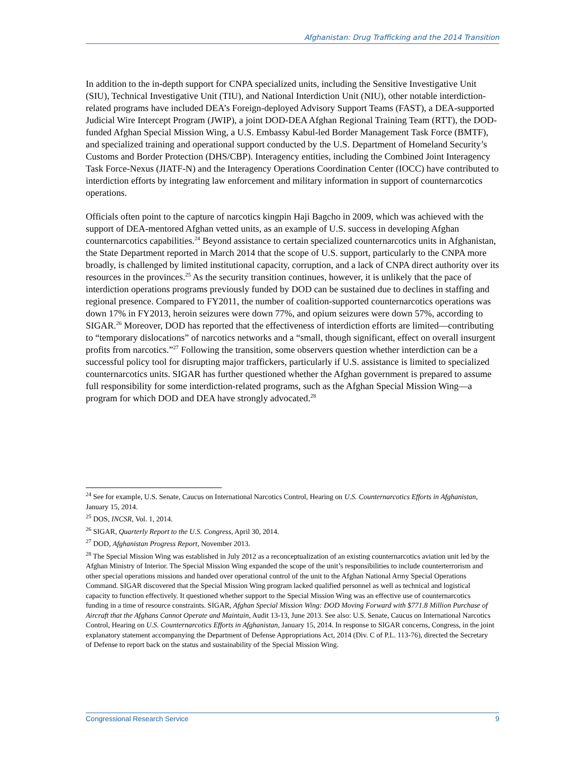Afghanistan: Drug Trafficking and the 2014 Transition
In addition to the in-depth support for CNPA specialized units, including the Sensitive Investigative Unit (SIU), Technical Investigative Unit (TIU), and National Interdiction Unit (NIU), other notable interdiction-related programs have included DEA’s Foreign-deployed Advisory Support Teams (FAST), a DEA-supported Judicial Wire Intercept Program (JWIP), a joint DOD-DEA Afghan Regional Training Team (RTT), the DOD-funded Afghan Special Mission Wing, a U.S. Embassy Kabul-led Border Management Task Force (BMTF), and specialized training and operational support conducted by the U.S. Department of Homeland Security’s Customs and Border Protection (DHS/CBP). Interagency entities, including the Combined Joint Interagency Task Force-Nexus (JIATF-N) and the Interagency Operations Coordination Center (IOCC) have contributed to interdiction efforts by integrating law enforcement and military information in support of counternarcotics operations.
Officials often point to the capture of narcotics kingpin Haji Bagcho in 2009, which was achieved with the support of DEA-mentored Afghan vetted units, as an example of U.S. success in developing Afghan counternarcotics capabilities.<sup>24</sup> Beyond assistance to certain specialized counternarcotics units in Afghanistan, the State Department reported in March 2014 that the scope of U.S. support, particularly to the CNPA more broadly, is challenged by limited institutional capacity, corruption, and a lack of CNPA direct authority over its resources in the provinces.<sup>25</sup> As the security transition continues, however, it is unlikely that the pace of interdiction operations programs previously funded by DOD can be sustained due to declines in staffing and regional presence. Compared to FY2011, the number of coalition-supported counternarcotics operations was down 17% in FY2013, heroin seizures were down 77%, and opium seizures were down 57%, according to SIGAR.<sup>26</sup> Moreover, DOD has reported that the effectiveness of interdiction efforts are limited—contributing to “temporary dislocations” of narcotics networks and a “small, though significant, effect on overall insurgent profits from narcotics.”<sup>27</sup> Following the transition, some observers question whether interdiction can be a successful policy tool for disrupting major traffickers, particularly if U.S. assistance is limited to specialized counternarcotics units. SIGAR has further questioned whether the Afghan government is prepared to assume full responsibility for some interdiction-related programs, such as the Afghan Special Mission Wing—a program for which DOD and DEA have strongly advocated.<sup>28</sup>
<sup>24</sup> See for example, U.S. Senate, Caucus on International Narcotics Control, Hearing on U.S. Counternarcotics Efforts in Afghanistan, January 15, 2014.
<sup>25</sup> DOS, INCSR, Vol. 1, 2014.
<sup>26</sup> SIGAR, Quarterly Report to the U.S. Congress, April 30, 2014.
<sup>27</sup> DOD, Afghanistan Progress Report, November 2013.
<sup>28</sup> The Special Mission Wing was established in July 2012 as a reconceptualization of an existing counternarcotics aviation unit led by the Afghan Ministry of Interior. The Special Mission Wing expanded the scope of the unit’s responsibilities to include counterterrorism and other special operations missions and handed over operational control of the unit to the Afghan National Army Special Operations Command. SIGAR discovered that the Special Mission Wing program lacked qualified personnel as well as technical and logistical capacity to function effectively. It questioned whether support to the Special Mission Wing was an effective use of counternarcotics funding in a time of resource constraints. SIGAR, Afghan Special Mission Wing: DOD Moving Forward with $771.8 Million Purchase of Aircraft that the Afghans Cannot Operate and Maintain, Audit 13-13, June 2013. See also: U.S. Senate, Caucus on International Narcotics Control, Hearing on U.S. Counternarcotics Efforts in Afghanistan, January 15, 2014. In response to SIGAR concerns, Congress, in the joint explanatory statement accompanying the Department of Defense Appropriations Act, 2014 (Div. C of P.L. 113-76), directed the Secretary of Defense to report back on the status and sustainability of the Special Mission Wing.
Congressional Research Service 9